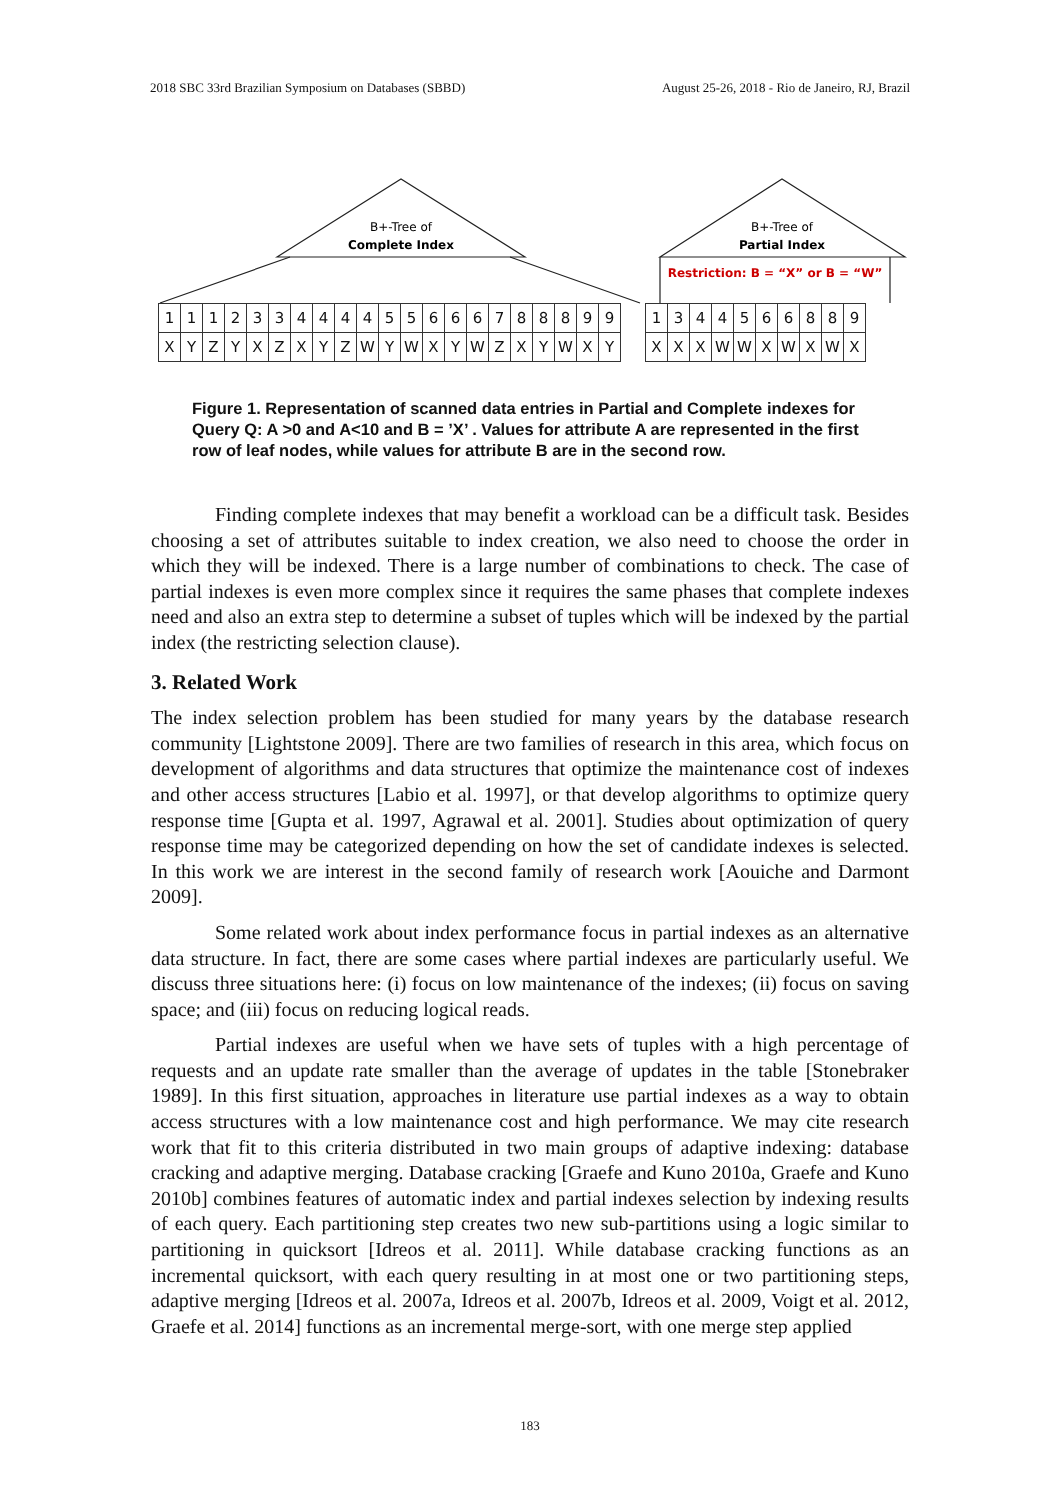2018 SBC 33rd Brazilian Symposium on Databases (SBBD) August 25-26, 2018 - Rio de Janeiro, RJ, Brazil
B+-Tree of
Complete Index
B+-Tree of
Partial Index
Restriction: B = “X” or B = “W”
| 1 | 1 | 1 | 2 | 3 | 3 | 4 | 4 | 4 | 4 | 5 | 5 | 6 | 6 | 6 | 7 | 8 | 8 | 8 | 9 | 9 |
| X | Y | Z | Y | X | Z | X | Y | Z | W | Y | W | X | Y | W | Z | X | Y | W | X | Y |
| 1 | 3 | 4 | 4 | 5 | 6 | 6 | 8 | 8 | 9 |
| X | X | X | W | W | X | W | X | W | X |
Figure 1. Representation of scanned data entries in Partial and Complete indexes for Query Q: A >0 and A<10 and B = ’X’ . Values for attribute A are represented in the first row of leaf nodes, while values for attribute B are in the second row.
Finding complete indexes that may benefit a workload can be a difficult task. Besides choosing a set of attributes suitable to index creation, we also need to choose the order in which they will be indexed. There is a large number of combinations to check. The case of partial indexes is even more complex since it requires the same phases that complete indexes need and also an extra step to determine a subset of tuples which will be indexed by the partial index (the restricting selection clause).
3. Related Work
The index selection problem has been studied for many years by the database research community [Lightstone 2009]. There are two families of research in this area, which focus on development of algorithms and data structures that optimize the maintenance cost of indexes and other access structures [Labio et al. 1997], or that develop algorithms to optimize query response time [Gupta et al. 1997, Agrawal et al. 2001]. Studies about optimization of query response time may be categorized depending on how the set of candidate indexes is selected. In this work we are interest in the second family of research work [Aouiche and Darmont 2009].
Some related work about index performance focus in partial indexes as an alternative data structure. In fact, there are some cases where partial indexes are particularly useful. We discuss three situations here: (i) focus on low maintenance of the indexes; (ii) focus on saving space; and (iii) focus on reducing logical reads.
Partial indexes are useful when we have sets of tuples with a high percentage of requests and an update rate smaller than the average of updates in the table [Stonebraker 1989]. In this first situation, approaches in literature use partial indexes as a way to obtain access structures with a low maintenance cost and high performance. We may cite research work that fit to this criteria distributed in two main groups of adaptive indexing: database cracking and adaptive merging. Database cracking [Graefe and Kuno 2010a, Graefe and Kuno 2010b] combines features of automatic index and partial indexes selection by indexing results of each query. Each partitioning step creates two new sub-partitions using a logic similar to partitioning in quicksort [Idreos et al. 2011]. While database cracking functions as an incremental quicksort, with each query resulting in at most one or two partitioning steps, adaptive merging [Idreos et al. 2007a, Idreos et al. 2007b, Idreos et al. 2009, Voigt et al. 2012, Graefe et al. 2014] functions as an incremental merge-sort, with one merge step applied
183